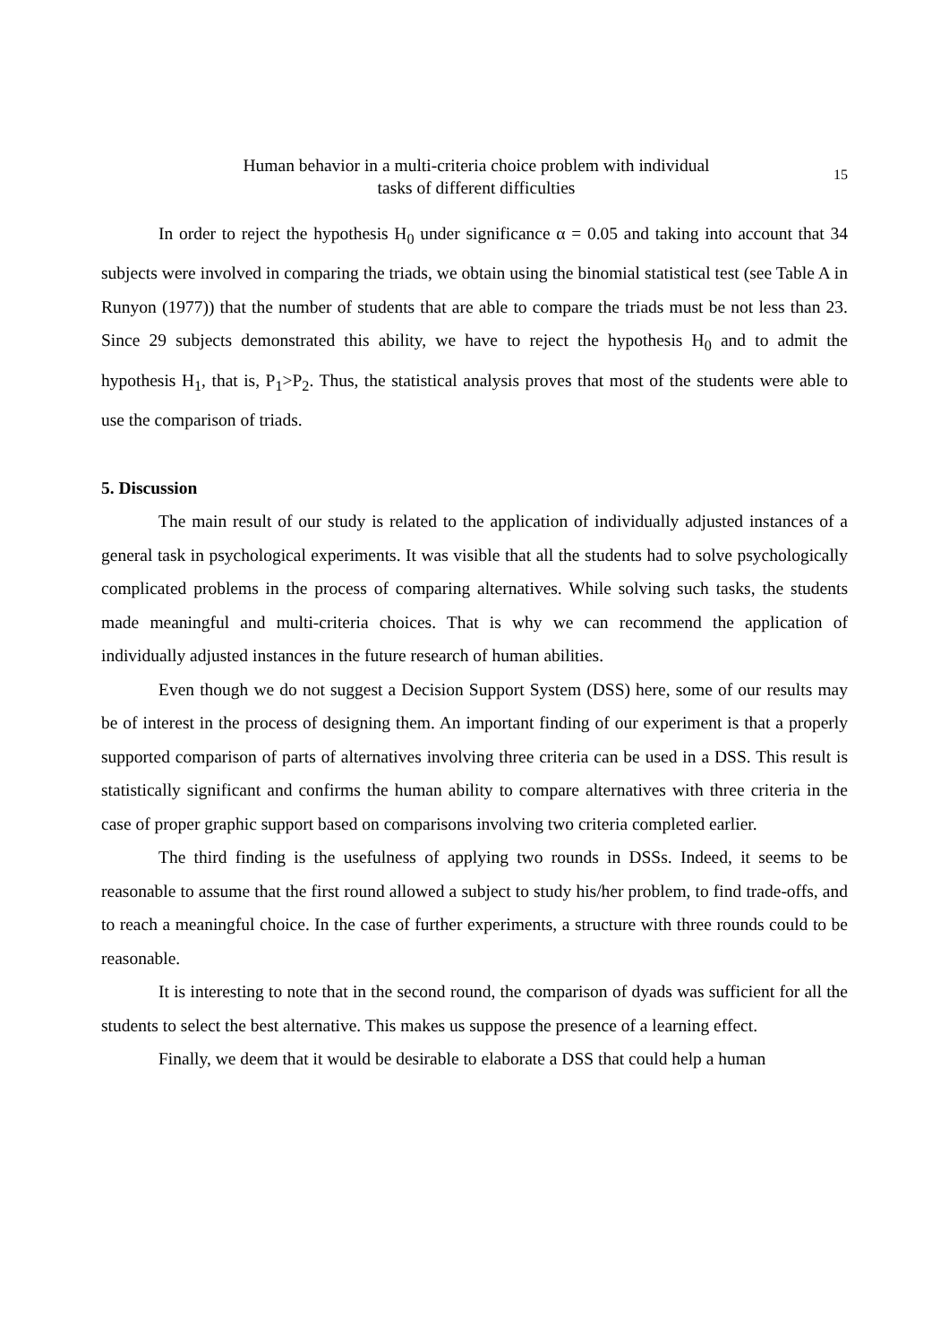Human behavior in a multi-criteria choice problem with individual
tasks of different difficulties
15
In order to reject the hypothesis H<sub>0</sub> under significance α = 0.05 and taking into account that 34 subjects were involved in comparing the triads, we obtain using the binomial statistical test (see Table A in Runyon (1977)) that the number of students that are able to compare the triads must be not less than 23. Since 29 subjects demonstrated this ability, we have to reject the hypothesis H<sub>0</sub> and to admit the hypothesis H<sub>1</sub>, that is, P<sub>1</sub>>P<sub>2</sub>. Thus, the statistical analysis proves that most of the students were able to use the comparison of triads.
5. Discussion
The main result of our study is related to the application of individually adjusted instances of a general task in psychological experiments. It was visible that all the students had to solve psychologically complicated problems in the process of comparing alternatives. While solving such tasks, the students made meaningful and multi-criteria choices. That is why we can recommend the application of individually adjusted instances in the future research of human abilities.
Even though we do not suggest a Decision Support System (DSS) here, some of our results may be of interest in the process of designing them. An important finding of our experiment is that a properly supported comparison of parts of alternatives involving three criteria can be used in a DSS. This result is statistically significant and confirms the human ability to compare alternatives with three criteria in the case of proper graphic support based on comparisons involving two criteria completed earlier.
The third finding is the usefulness of applying two rounds in DSSs. Indeed, it seems to be reasonable to assume that the first round allowed a subject to study his/her problem, to find trade-offs, and to reach a meaningful choice. In the case of further experiments, a structure with three rounds could to be reasonable.
It is interesting to note that in the second round, the comparison of dyads was sufficient for all the students to select the best alternative. This makes us suppose the presence of a learning effect.
Finally, we deem that it would be desirable to elaborate a DSS that could help a human